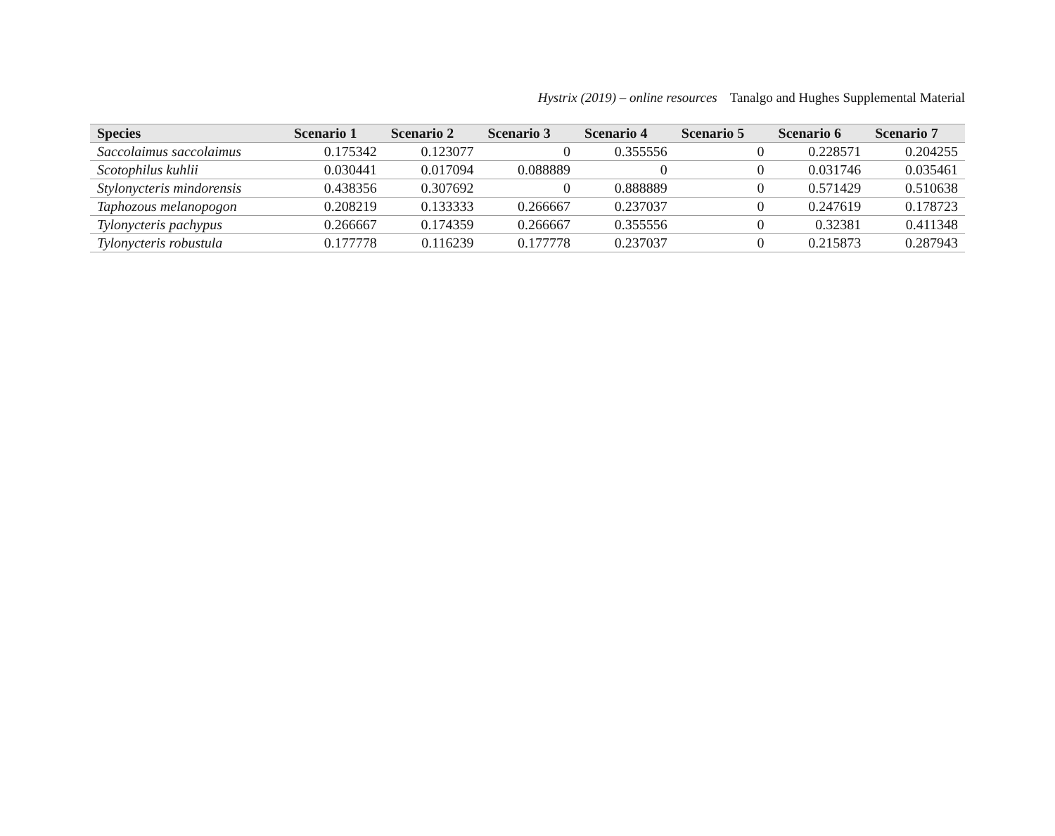Hystrix (2019) – online resources Tanalgo and Hughes Supplemental Material
| Species | Scenario 1 | Scenario 2 | Scenario 3 | Scenario 4 | Scenario 5 | Scenario 6 | Scenario 7 |
| --- | --- | --- | --- | --- | --- | --- | --- |
| Saccolaimus saccolaimus | 0.175342 | 0.123077 | 0 | 0.355556 | 0 | 0.228571 | 0.204255 |
| Scotophilus kuhlii | 0.030441 | 0.017094 | 0.088889 | 0 | 0 | 0.031746 | 0.035461 |
| Stylonycteris mindorensis | 0.438356 | 0.307692 | 0 | 0.888889 | 0 | 0.571429 | 0.510638 |
| Taphozous melanopogon | 0.208219 | 0.133333 | 0.266667 | 0.237037 | 0 | 0.247619 | 0.178723 |
| Tylonycteris pachypus | 0.266667 | 0.174359 | 0.266667 | 0.355556 | 0 | 0.32381 | 0.411348 |
| Tylonycteris robustula | 0.177778 | 0.116239 | 0.177778 | 0.237037 | 0 | 0.215873 | 0.287943 |